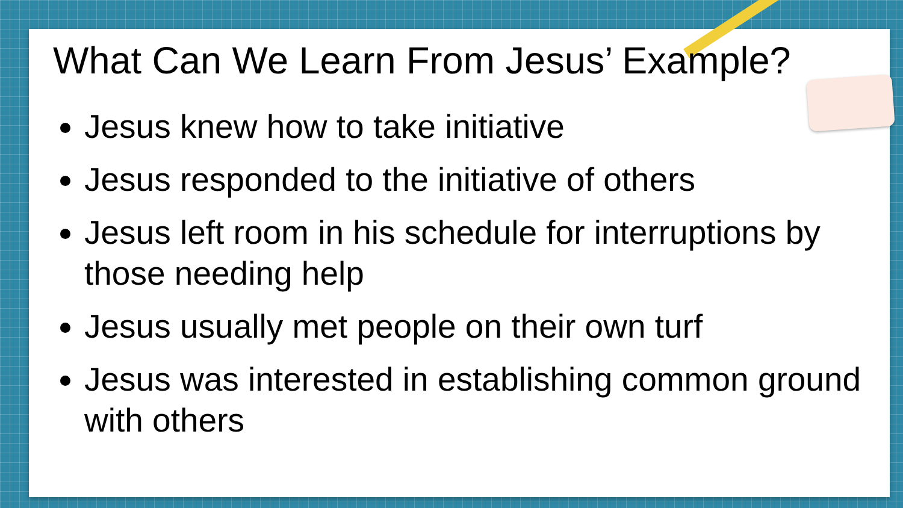What Can We Learn From Jesus’ Example?
Jesus knew how to take initiative
Jesus responded to the initiative of others
Jesus left room in his schedule for interruptions by those needing help
Jesus usually met people on their own turf
Jesus was interested in establishing common ground with others